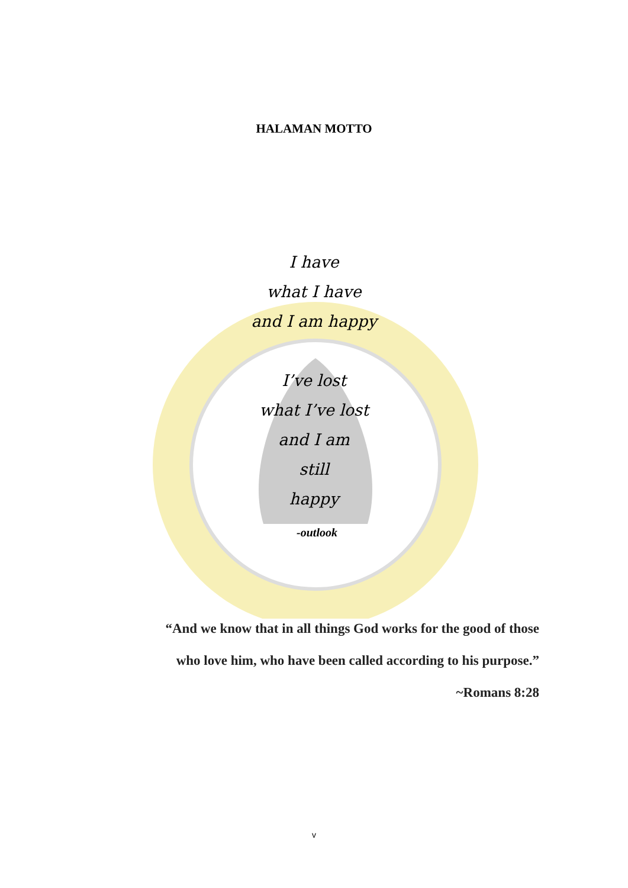HALAMAN MOTTO
I have
what I have
and I am happy
I’ve lost
what I’ve lost
and I am
still
happy
-outlook
“And we know that in all things God works for the good of those
who love him, who have been called according to his purpose.”
~Romans 8:28
v